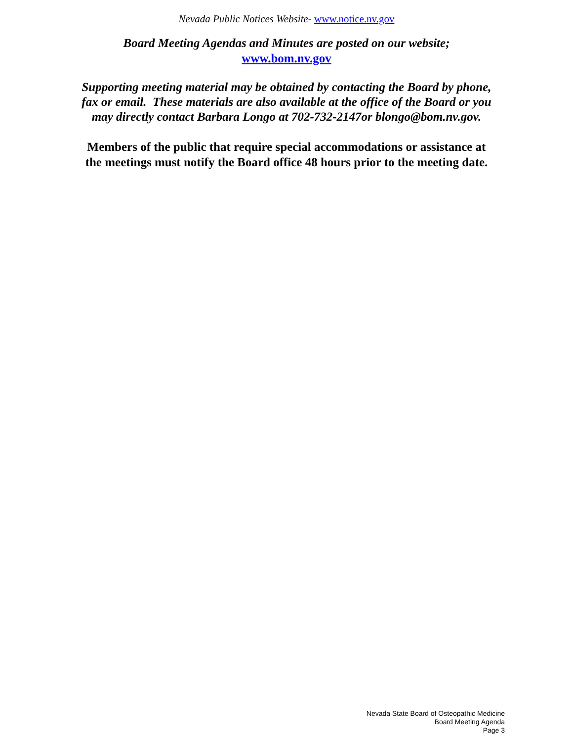Nevada Public Notices Website- www.notice.nv.gov
Board Meeting Agendas and Minutes are posted on our website;
www.bom.nv.gov
Supporting meeting material may be obtained by contacting the Board by phone,
fax or email. These materials are also available at the office of the Board or you
may directly contact Barbara Longo at 702-732-2147or blongo@bom.nv.gov.
Members of the public that require special accommodations or assistance at
the meetings must notify the Board office 48 hours prior to the meeting date.
Nevada State Board of Osteopathic Medicine
Board Meeting Agenda
Page 3